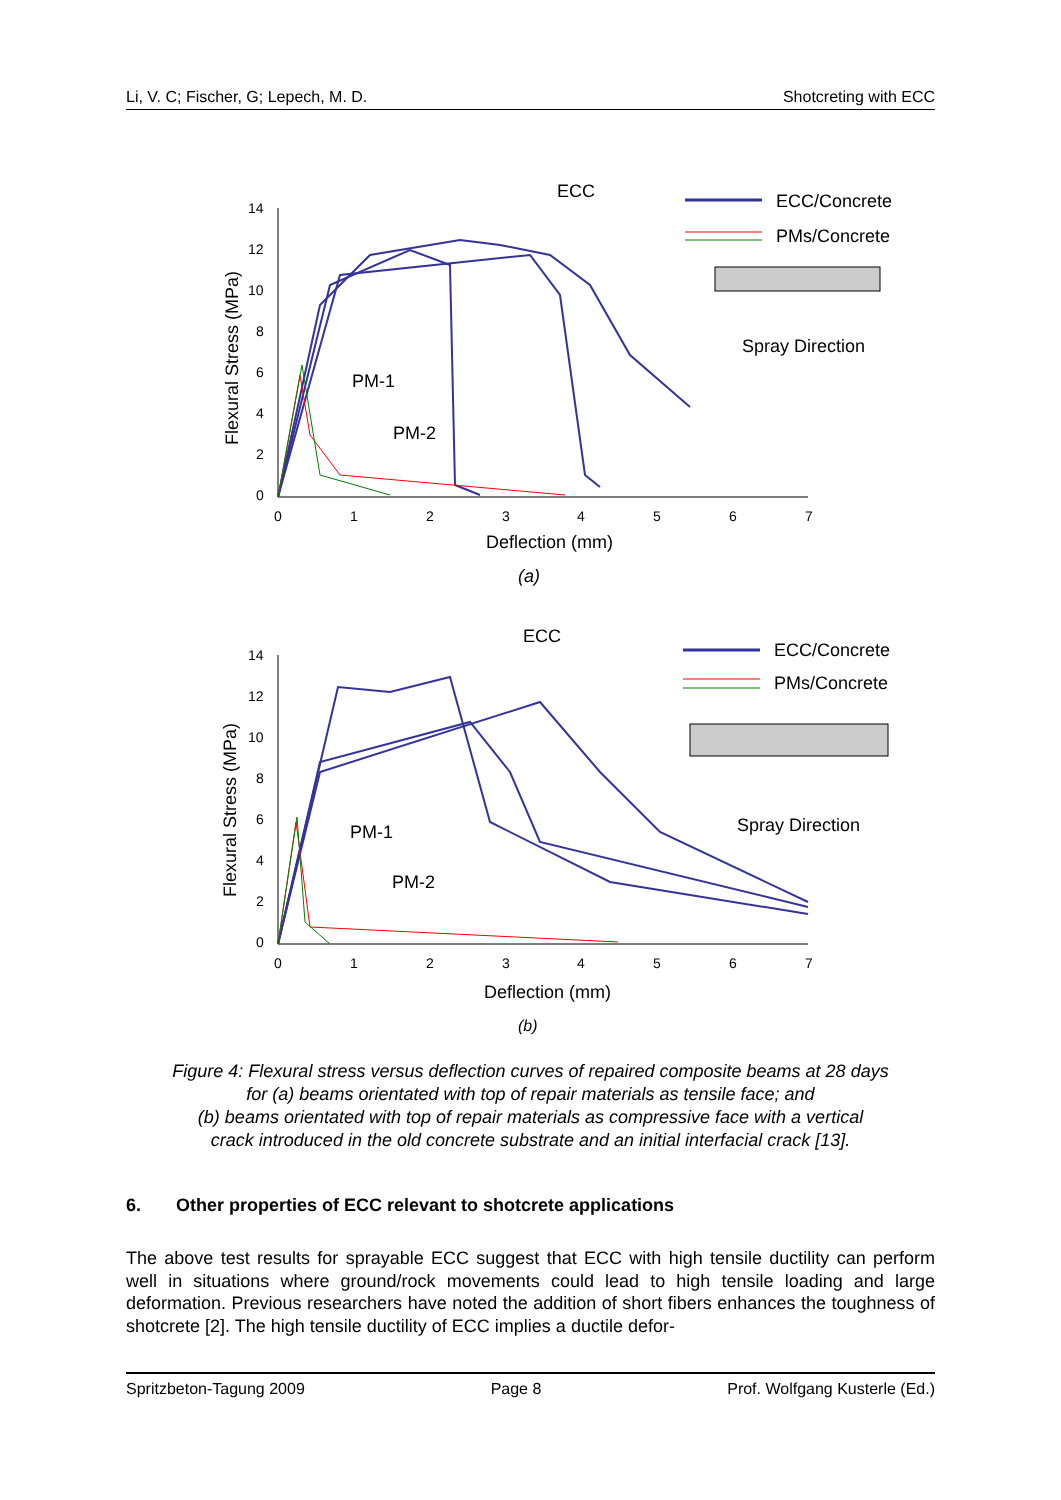Li, V. C; Fischer, G; Lepech, M. D. Shotcreting with ECC
14
12
10
8
6
4
2
0
0
1
2
3
4
5
6
7
Deflection (mm)
Flexural Stress (MPa)
ECC
PM-1
PM-2
ECC/Concrete
PMs/Concrete
Spray Direction
(a)
14
12
10
8
6
4
2
0
0
1
2
3
4
5
6
7
Deflection (mm)
Flexural Stress (MPa)
ECC
PM-1
PM-2
ECC/Concrete
PMs/Concrete
Spray Direction
(b)
Figure 4: Flexural stress versus deflection curves of repaired composite beams at 28 days
for (a) beams orientated with top of repair materials as tensile face; and
(b) beams orientated with top of repair materials as compressive face with a vertical
crack introduced in the old concrete substrate and an initial interfacial crack [13].
6. Other properties of ECC relevant to shotcrete applications
The above test results for sprayable ECC suggest that ECC with high tensile ductility can perform well in situations where ground/rock movements could lead to high tensile loading and large deformation. Previous researchers have noted the addition of short fibers enhances the toughness of shotcrete [2]. The high tensile ductility of ECC implies a ductile defor-
Spritzbeton-Tagung 2009 Page 8 Prof. Wolfgang Kusterle (Ed.)